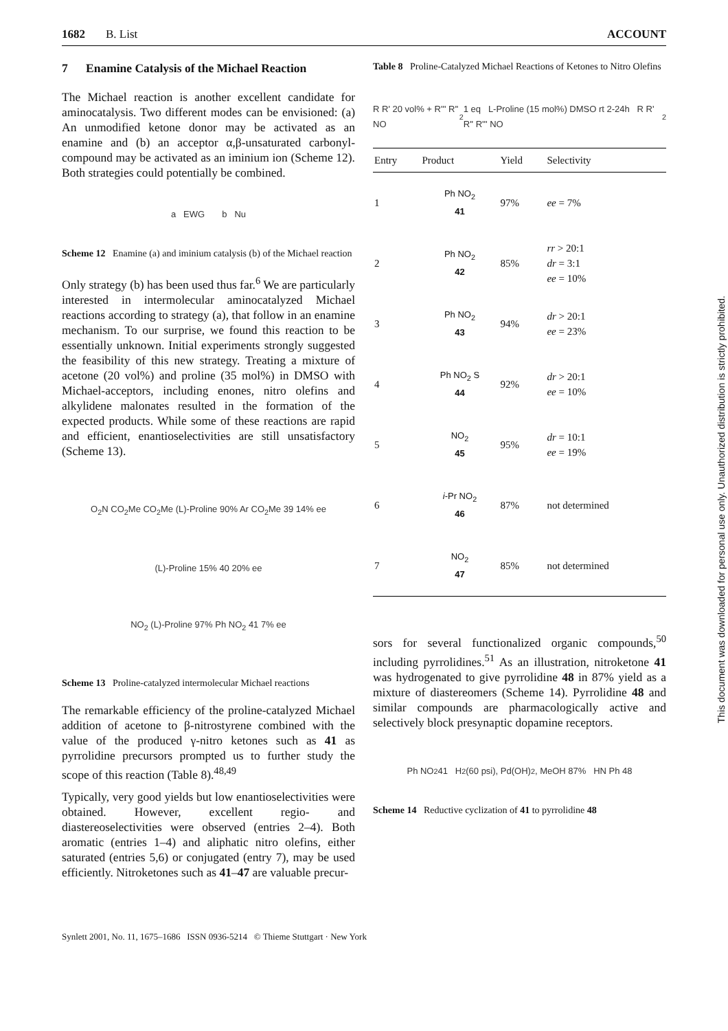1682 B. List ACCOUNT
7 Enamine Catalysis of the Michael Reaction
The Michael reaction is another excellent candidate for aminocatalysis. Two different modes can be envisioned: (a) An unmodified ketone donor may be activated as an enamine and (b) an acceptor α,β-unsaturated carbonyl-compound may be activated as an iminium ion (Scheme 12). Both strategies could potentially be combined.
a EWG b Nu
Scheme 12 Enamine (a) and iminium catalysis (b) of the Michael reaction
Only strategy (b) has been used thus far.<sup>6</sup> We are particularly interested in intermolecular aminocatalyzed Michael reactions according to strategy (a), that follow in an enamine mechanism. To our surprise, we found this reaction to be essentially unknown. Initial experiments strongly suggested the feasibility of this new strategy. Treating a mixture of acetone (20 vol%) and proline (35 mol%) in DMSO with Michael-acceptors, including enones, nitro olefins and alkylidene malonates resulted in the formation of the expected products. While some of these reactions are rapid and efficient, enantioselectivities are still unsatisfactory (Scheme 13).
O<sub>2</sub>N CO<sub>2</sub>Me CO<sub>2</sub>Me (L)-Proline 90% Ar CO<sub>2</sub>Me 39 14% ee
(L)-Proline 15% 40 20% ee
NO<sub>2</sub> (L)-Proline 97% Ph NO<sub>2</sub> 41 7% ee
Scheme 13 Proline-catalyzed intermolecular Michael reactions
The remarkable efficiency of the proline-catalyzed Michael addition of acetone to β-nitrostyrene combined with the value of the produced γ-nitro ketones such as 41 as pyrrolidine precursors prompted us to further study the scope of this reaction (Table 8).<sup>48,49</sup>
Typically, very good yields but low enantioselectivities were obtained. However, excellent regio- and diastereoselectivities were observed (entries 2–4). Both aromatic (entries 1–4) and aliphatic nitro olefins, either saturated (entries 5,6) or conjugated (entry 7), may be used efficiently. Nitroketones such as 41–47 are valuable precur-
Table 8 Proline-Catalyzed Michael Reactions of Ketones to Nitro Olefins
R R' 20 vol% + R''' R'' NO<sub>2</sub> 1 eq L-Proline (15 mol%) DMSO rt 2-24h R R' R'' R''' NO<sub>2</sub>
| Entry | Product | Yield | Selectivity |
| --- | --- | --- | --- |
| 1 | Ph NO<sub>2</sub> 41 | 97% | ee = 7% |
| 2 | Ph NO<sub>2</sub> 42 | 85% | rr > 20:1 dr = 3:1 ee = 10% |
| 3 | Ph NO<sub>2</sub> 43 | 94% | dr > 20:1 ee = 23% |
| 4 | Ph NO<sub>2</sub> S 44 | 92% | dr > 20:1 ee = 10% |
| 5 | NO<sub>2</sub> 45 | 95% | dr = 10:1 ee = 19% |
| 6 | i -Pr NO<sub>2</sub> 46 | 87% | not determined |
| 7 | NO<sub>2</sub> 47 | 85% | not determined |
sors for several functionalized organic compounds,<sup>50</sup> including pyrrolidines.<sup>51</sup> As an illustration, nitroketone 41 was hydrogenated to give pyrrolidine 48 in 87% yield as a mixture of diastereomers (Scheme 14). Pyrrolidine 48 and similar compounds are pharmacologically active and selectively block presynaptic dopamine receptors.
Ph NO<sub>2</sub> 41 H<sub>2</sub> (60 psi), Pd(OH)<sub>2</sub>, MeOH 87% HN Ph 48
Scheme 14 Reductive cyclization of 41 to pyrrolidine 48
Synlett 2001, No. 11, 1675–1686 ISSN 0936-5214 © Thieme Stuttgart · New York
This document was downloaded for personal use only. Unauthorized distribution is strictly prohibited.